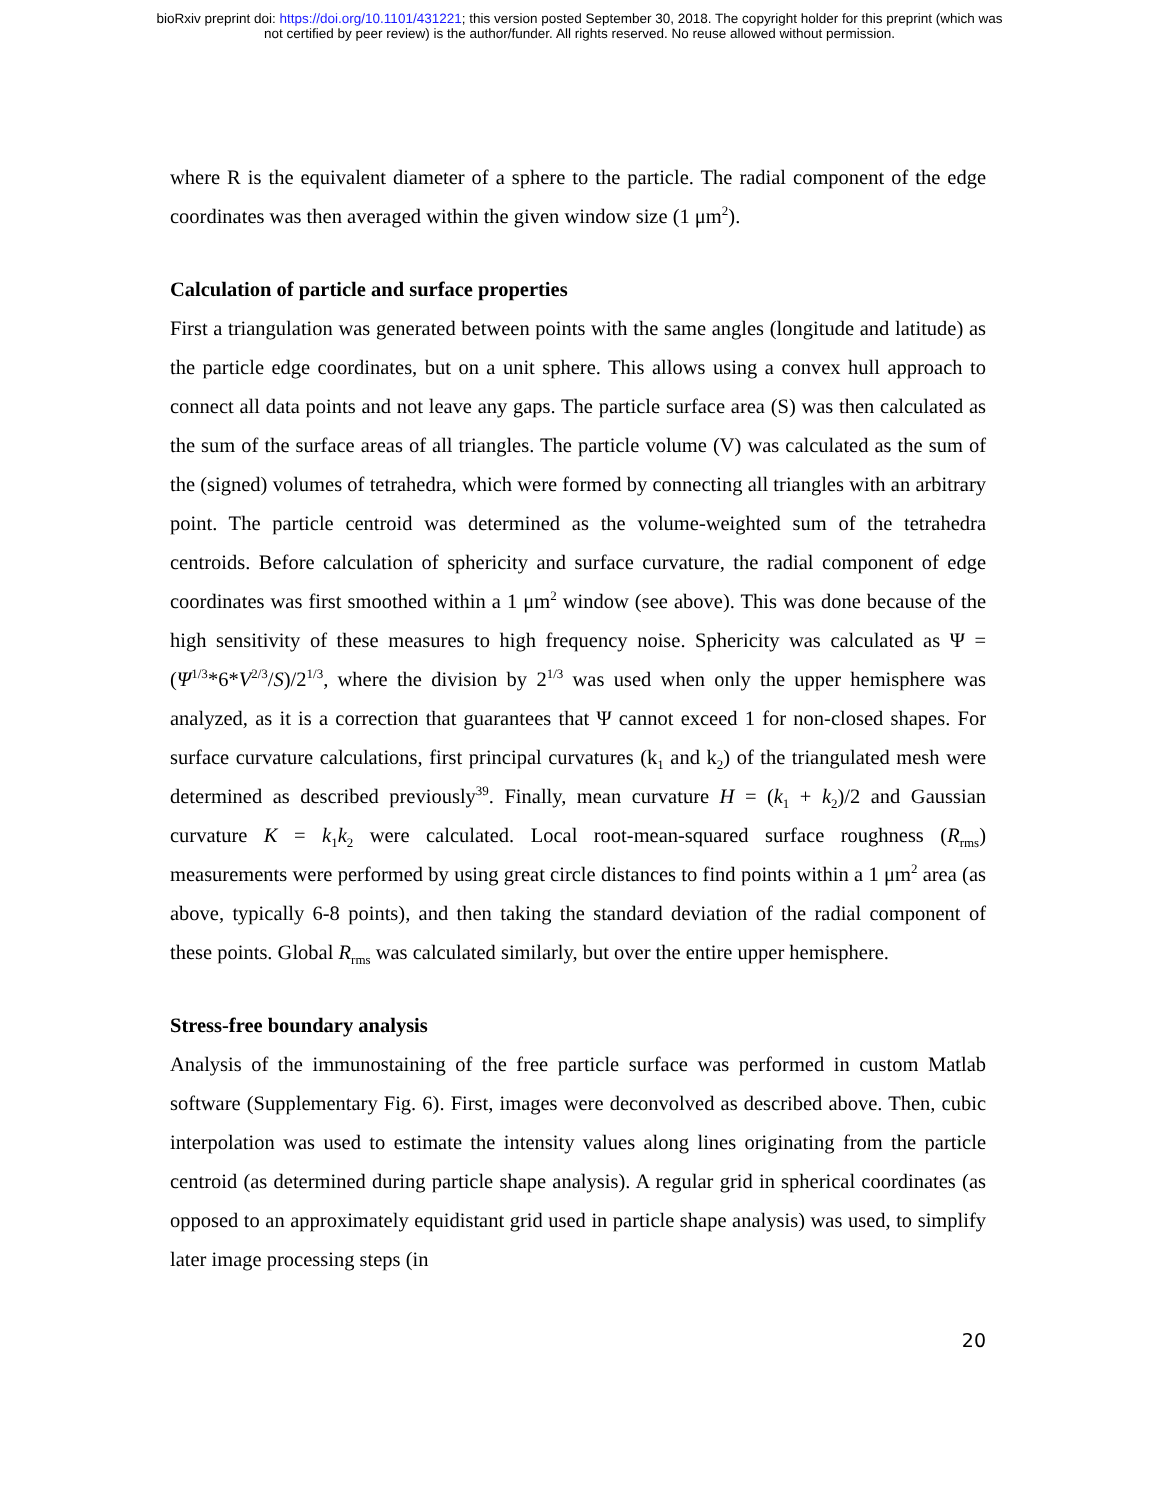bioRxiv preprint doi: https://doi.org/10.1101/431221; this version posted September 30, 2018. The copyright holder for this preprint (which was
not certified by peer review) is the author/funder. All rights reserved. No reuse allowed without permission.
where R is the equivalent diameter of a sphere to the particle. The radial component of the edge coordinates was then averaged within the given window size (1 μm<sup>2</sup>).
Calculation of particle and surface properties
First a triangulation was generated between points with the same angles (longitude and latitude) as the particle edge coordinates, but on a unit sphere. This allows using a convex hull approach to connect all data points and not leave any gaps. The particle surface area (S) was then calculated as the sum of the surface areas of all triangles. The particle volume (V) was calculated as the sum of the (signed) volumes of tetrahedra, which were formed by connecting all triangles with an arbitrary point. The particle centroid was determined as the volume-weighted sum of the tetrahedra centroids. Before calculation of sphericity and surface curvature, the radial component of edge coordinates was first smoothed within a 1 μm<sup>2</sup> window (see above). This was done because of the high sensitivity of these measures to high frequency noise. Sphericity was calculated as Ψ = (Ψ<sup>1/3</sup>*6*V<sup>2/3</sup>/S)/2<sup>1/3</sup>, where the division by 2<sup>1/3</sup> was used when only the upper hemisphere was analyzed, as it is a correction that guarantees that Ψ cannot exceed 1 for non-closed shapes. For surface curvature calculations, first principal curvatures (k<sub>1</sub> and k<sub>2</sub>) of the triangulated mesh were determined as described previously<sup>39</sup>. Finally, mean curvature H = (k<sub>1</sub> + k<sub>2</sub>)/2 and Gaussian curvature K = k<sub>1</sub>k<sub>2</sub> were calculated. Local root-mean-squared surface roughness (R<sub>rms</sub>) measurements were performed by using great circle distances to find points within a 1 μm<sup>2</sup> area (as above, typically 6-8 points), and then taking the standard deviation of the radial component of these points. Global R<sub>rms</sub> was calculated similarly, but over the entire upper hemisphere.
Stress-free boundary analysis
Analysis of the immunostaining of the free particle surface was performed in custom Matlab software (Supplementary Fig. 6). First, images were deconvolved as described above. Then, cubic interpolation was used to estimate the intensity values along lines originating from the particle centroid (as determined during particle shape analysis). A regular grid in spherical coordinates (as opposed to an approximately equidistant grid used in particle shape analysis) was used, to simplify later image processing steps (in
20